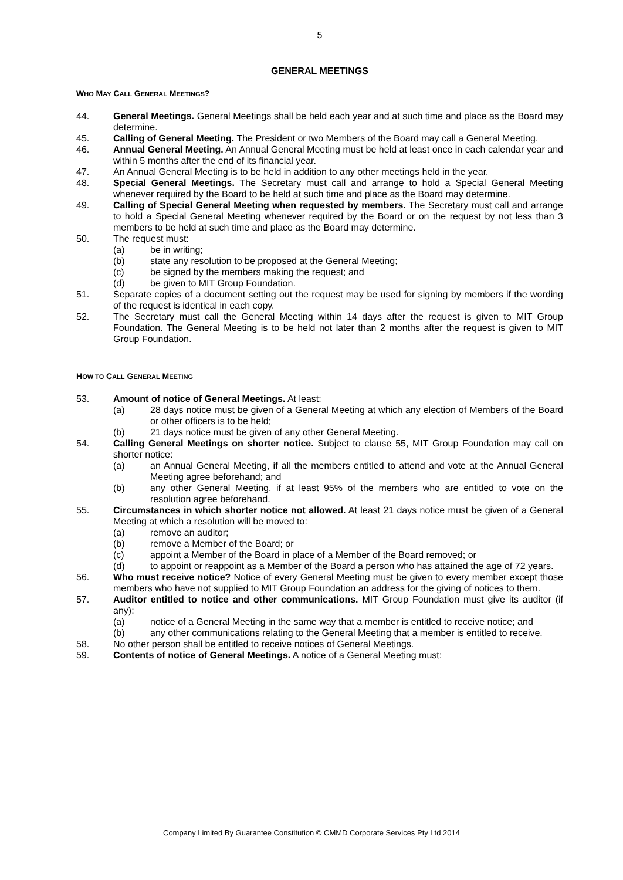5
GENERAL MEETINGS
WHO MAY CALL GENERAL MEETINGS?
44. General Meetings. General Meetings shall be held each year and at such time and place as the Board may determine.
45. Calling of General Meeting. The President or two Members of the Board may call a General Meeting.
46. Annual General Meeting. An Annual General Meeting must be held at least once in each calendar year and within 5 months after the end of its financial year.
47. An Annual General Meeting is to be held in addition to any other meetings held in the year.
48. Special General Meetings. The Secretary must call and arrange to hold a Special General Meeting whenever required by the Board to be held at such time and place as the Board may determine.
49. Calling of Special General Meeting when requested by members. The Secretary must call and arrange to hold a Special General Meeting whenever required by the Board or on the request by not less than 3 members to be held at such time and place as the Board may determine.
50. The request must:
(a) be in writing;
(b) state any resolution to be proposed at the General Meeting;
(c) be signed by the members making the request; and
(d) be given to MIT Group Foundation.
51. Separate copies of a document setting out the request may be used for signing by members if the wording of the request is identical in each copy.
52. The Secretary must call the General Meeting within 14 days after the request is given to MIT Group Foundation. The General Meeting is to be held not later than 2 months after the request is given to MIT Group Foundation.
HOW TO CALL GENERAL MEETING
53. Amount of notice of General Meetings. At least:
(a) 28 days notice must be given of a General Meeting at which any election of Members of the Board or other officers is to be held;
(b) 21 days notice must be given of any other General Meeting.
54. Calling General Meetings on shorter notice. Subject to clause 55, MIT Group Foundation may call on shorter notice:
(a) an Annual General Meeting, if all the members entitled to attend and vote at the Annual General Meeting agree beforehand; and
(b) any other General Meeting, if at least 95% of the members who are entitled to vote on the resolution agree beforehand.
55. Circumstances in which shorter notice not allowed. At least 21 days notice must be given of a General Meeting at which a resolution will be moved to:
(a) remove an auditor;
(b) remove a Member of the Board; or
(c) appoint a Member of the Board in place of a Member of the Board removed; or
(d) to appoint or reappoint as a Member of the Board a person who has attained the age of 72 years.
56. Who must receive notice? Notice of every General Meeting must be given to every member except those members who have not supplied to MIT Group Foundation an address for the giving of notices to them.
57. Auditor entitled to notice and other communications. MIT Group Foundation must give its auditor (if any):
(a) notice of a General Meeting in the same way that a member is entitled to receive notice; and
(b) any other communications relating to the General Meeting that a member is entitled to receive.
58. No other person shall be entitled to receive notices of General Meetings.
59. Contents of notice of General Meetings. A notice of a General Meeting must:
Company Limited By Guarantee Constitution © CMMD Corporate Services Pty Ltd 2014